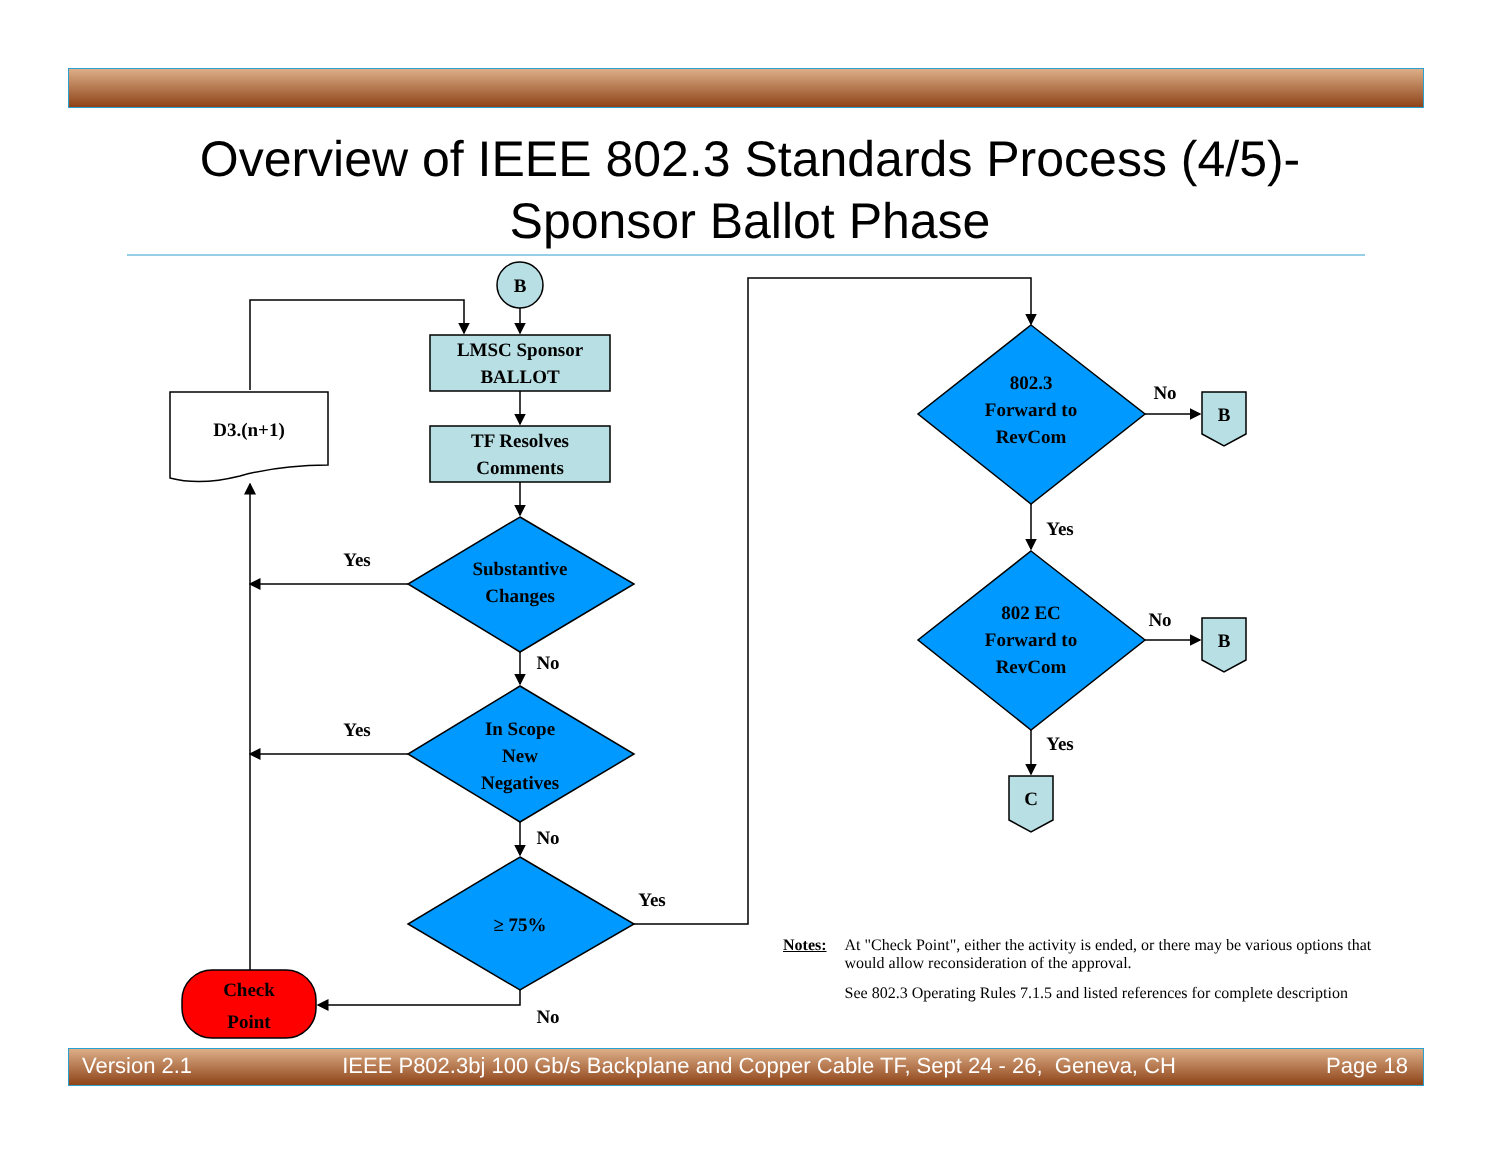Overview of IEEE 802.3 Standards Process (4/5)-
Sponsor Ballot Phase
B
LMSC Sponsor
BALLOT
TF Resolves
Comments
D3.(n+1)
Substantive
Changes
In Scope
New
Negatives
≥ 75%
Check
Point
Yes
Yes
No
No
No
Yes
802.3
Forward to
RevCom
802 EC
Forward to
RevCom
No
No
Yes
Yes
B
B
C
Notes: At "Check Point", either the activity is ended, or there may be various options that would allow reconsideration of the approval.
See 802.3 Operating Rules 7.1.5 and listed references for complete description
Version 2.1 IEEE P802.3bj 100 Gb/s Backplane and Copper Cable TF, Sept 24 - 26, Geneva, CH Page 18